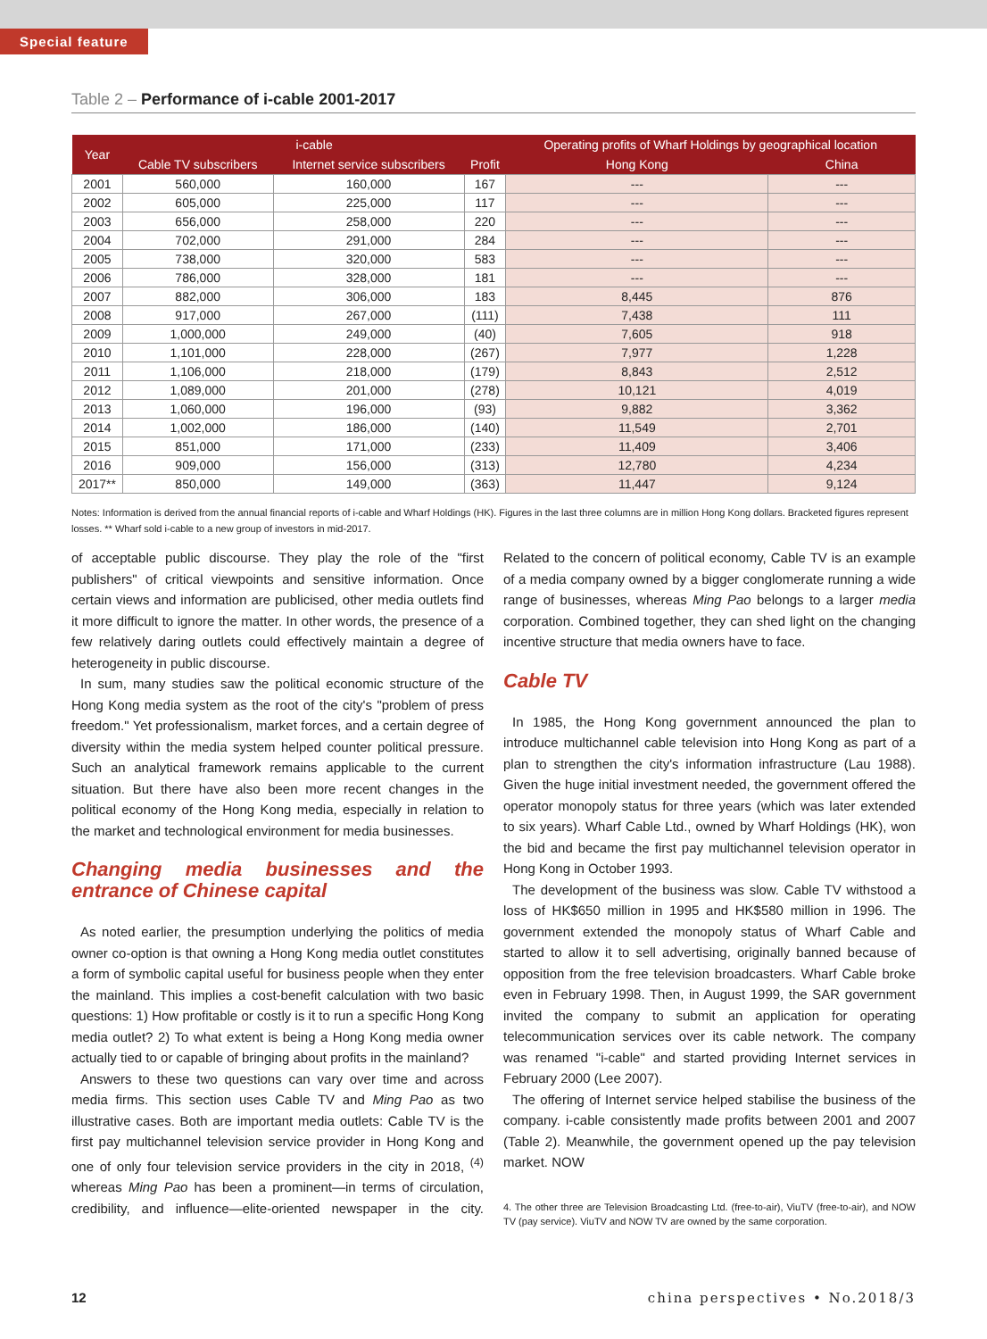Special feature
Table 2 – Performance of i-cable 2001-2017
| Year | i-cable | | | Operating profits of Wharf Holdings by geographical location | |
| --- | --- | --- | --- | --- | --- |
| | Cable TV subscribers | Internet service subscribers | Profit | Hong Kong | China |
| 2001 | 560,000 | 160,000 | 167 | --- | --- |
| 2002 | 605,000 | 225,000 | 117 | --- | --- |
| 2003 | 656,000 | 258,000 | 220 | --- | --- |
| 2004 | 702,000 | 291,000 | 284 | --- | --- |
| 2005 | 738,000 | 320,000 | 583 | --- | --- |
| 2006 | 786,000 | 328,000 | 181 | --- | --- |
| 2007 | 882,000 | 306,000 | 183 | 8,445 | 876 |
| 2008 | 917,000 | 267,000 | (111) | 7,438 | 111 |
| 2009 | 1,000,000 | 249,000 | (40) | 7,605 | 918 |
| 2010 | 1,101,000 | 228,000 | (267) | 7,977 | 1,228 |
| 2011 | 1,106,000 | 218,000 | (179) | 8,843 | 2,512 |
| 2012 | 1,089,000 | 201,000 | (278) | 10,121 | 4,019 |
| 2013 | 1,060,000 | 196,000 | (93) | 9,882 | 3,362 |
| 2014 | 1,002,000 | 186,000 | (140) | 11,549 | 2,701 |
| 2015 | 851,000 | 171,000 | (233) | 11,409 | 3,406 |
| 2016 | 909,000 | 156,000 | (313) | 12,780 | 4,234 |
| 2017** | 850,000 | 149,000 | (363) | 11,447 | 9,124 |
Notes: Information is derived from the annual financial reports of i-cable and Wharf Holdings (HK). Figures in the last three columns are in million Hong Kong dollars. Bracketed figures represent losses. ** Wharf sold i-cable to a new group of investors in mid-2017.
of acceptable public discourse. They play the role of the "first publishers" of critical viewpoints and sensitive information. Once certain views and information are publicised, other media outlets find it more difficult to ignore the matter. In other words, the presence of a few relatively daring outlets could effectively maintain a degree of heterogeneity in public discourse.
In sum, many studies saw the political economic structure of the Hong Kong media system as the root of the city's "problem of press freedom." Yet professionalism, market forces, and a certain degree of diversity within the media system helped counter political pressure. Such an analytical framework remains applicable to the current situation. But there have also been more recent changes in the political economy of the Hong Kong media, especially in relation to the market and technological environment for media businesses.
Changing media businesses and the entrance of Chinese capital
As noted earlier, the presumption underlying the politics of media owner co-option is that owning a Hong Kong media outlet constitutes a form of symbolic capital useful for business people when they enter the mainland. This implies a cost-benefit calculation with two basic questions: 1) How profitable or costly is it to run a specific Hong Kong media outlet? 2) To what extent is being a Hong Kong media owner actually tied to or capable of bringing about profits in the mainland?
Answers to these two questions can vary over time and across media firms. This section uses Cable TV and Ming Pao as two illustrative cases. Both are important media outlets: Cable TV is the first pay multichannel television service provider in Hong Kong and one of only four television service providers in the city in 2018, <sup>(4)</sup> whereas Ming Pao has been a prominent—in terms of circulation, credibility, and influence—elite-oriented newspaper in the city. Related to the concern of political economy, Cable TV is an example of a media company owned by a bigger conglomerate running a wide range of businesses, whereas Ming Pao belongs to a larger media corporation. Combined together, they can shed light on the changing incentive structure that media owners have to face.
Cable TV
In 1985, the Hong Kong government announced the plan to introduce multichannel cable television into Hong Kong as part of a plan to strengthen the city's information infrastructure (Lau 1988). Given the huge initial investment needed, the government offered the operator monopoly status for three years (which was later extended to six years). Wharf Cable Ltd., owned by Wharf Holdings (HK), won the bid and became the first pay multichannel television operator in Hong Kong in October 1993.
The development of the business was slow. Cable TV withstood a loss of HK$650 million in 1995 and HK$580 million in 1996. The government extended the monopoly status of Wharf Cable and started to allow it to sell advertising, originally banned because of opposition from the free television broadcasters. Wharf Cable broke even in February 1998. Then, in August 1999, the SAR government invited the company to submit an application for operating telecommunication services over its cable network. The company was renamed "i-cable" and started providing Internet services in February 2000 (Lee 2007).
The offering of Internet service helped stabilise the business of the company. i-cable consistently made profits between 2001 and 2007 (Table 2). Meanwhile, the government opened up the pay television market. NOW
4. The other three are Television Broadcasting Ltd. (free-to-air), ViuTV (free-to-air), and NOW TV (pay service). ViuTV and NOW TV are owned by the same corporation.
12 china perspectives • No.2018/3